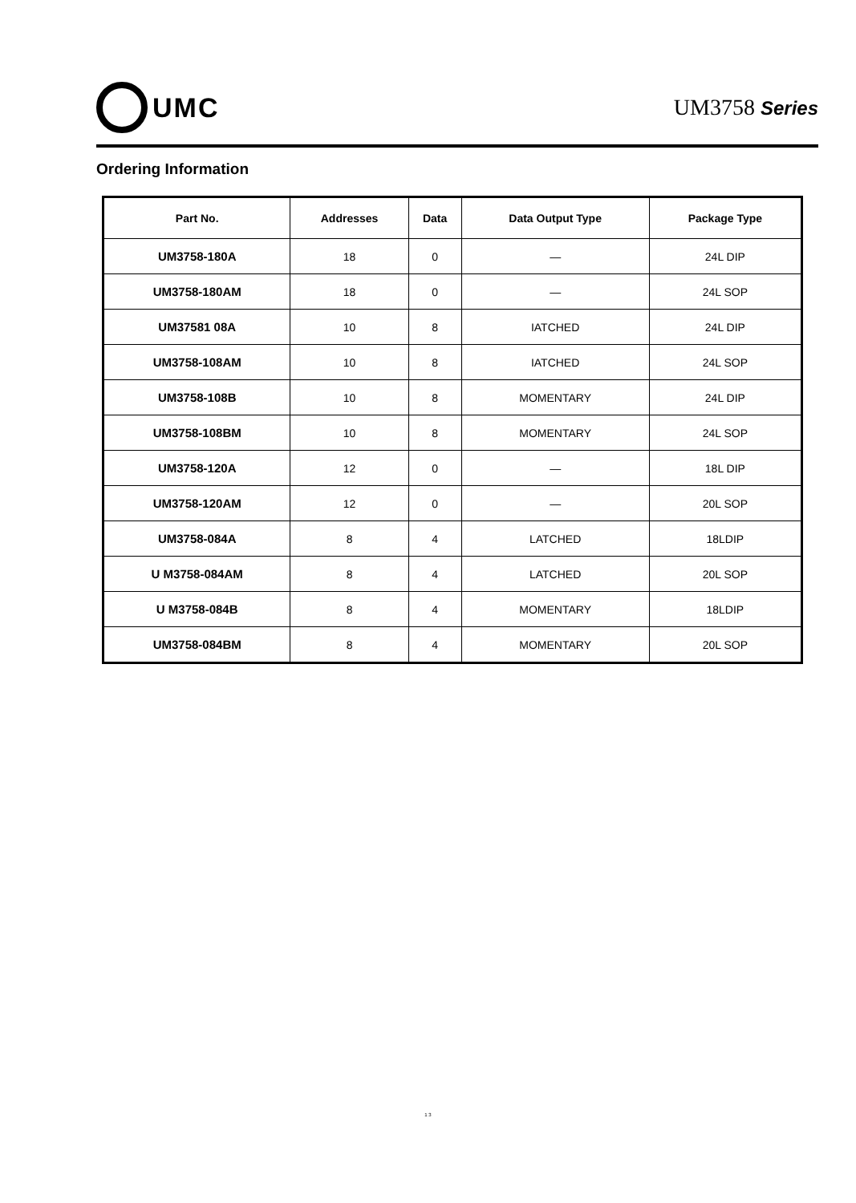UMC
UM3758 Series
Ordering Information
| Part No. | Addresses | Data | Data Output Type | Package Type |
| --- | --- | --- | --- | --- |
| UM3758-180A | 18 | 0 | — | 24L DIP |
| UM3758-180AM | 18 | 0 | — | 24L SOP |
| UM37581 08A | 10 | 8 | IATCHED | 24L DIP |
| UM3758-108AM | 10 | 8 | IATCHED | 24L SOP |
| UM3758-108B | 10 | 8 | MOMENTARY | 24L DIP |
| UM3758-108BM | 10 | 8 | MOMENTARY | 24L SOP |
| UM3758-120A | 12 | 0 | — | 18L DIP |
| UM3758-120AM | 12 | 0 | — | 20L SOP |
| UM3758-084A | 8 | 4 | LATCHED | 18LDIP |
| U M3758-084AM | 8 | 4 | LATCHED | 20L SOP |
| U M3758-084B | 8 | 4 | MOMENTARY | 18LDIP |
| UM3758-084BM | 8 | 4 | MOMENTARY | 20L SOP |
1 3